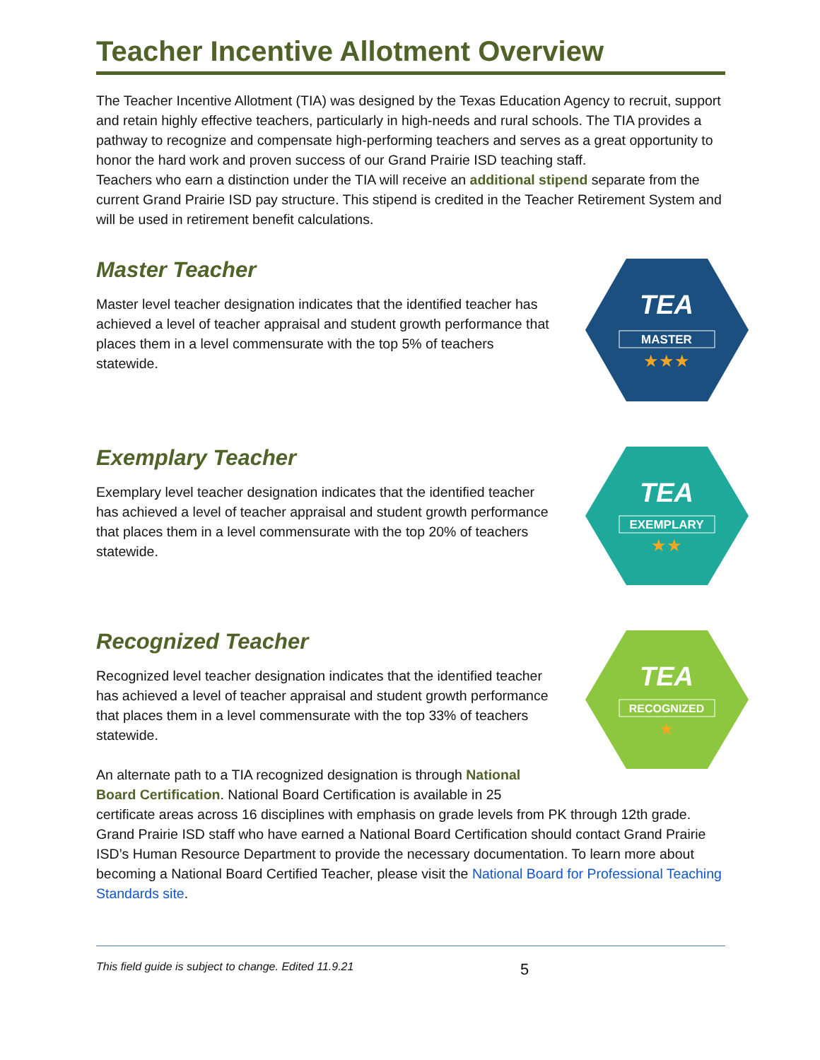Teacher Incentive Allotment Overview
The Teacher Incentive Allotment (TIA) was designed by the Texas Education Agency to recruit, support and retain highly effective teachers, particularly in high-needs and rural schools. The TIA provides a pathway to recognize and compensate high-performing teachers and serves as a great opportunity to honor the hard work and proven success of our Grand Prairie ISD teaching staff.
Teachers who earn a distinction under the TIA will receive an additional stipend separate from the current Grand Prairie ISD pay structure. This stipend is credited in the Teacher Retirement System and will be used in retirement benefit calculations.
Master Teacher
Master level teacher designation indicates that the identified teacher has achieved a level of teacher appraisal and student growth performance that places them in a level commensurate with the top 5% of teachers statewide.
TEA
MASTER
★★★
Exemplary Teacher
Exemplary level teacher designation indicates that the identified teacher has achieved a level of teacher appraisal and student growth performance that places them in a level commensurate with the top 20% of teachers statewide.
TEA
EXEMPLARY
★★
Recognized Teacher
Recognized level teacher designation indicates that the identified teacher has achieved a level of teacher appraisal and student growth performance that places them in a level commensurate with the top 33% of teachers statewide.
An alternate path to a TIA recognized designation is through National Board Certification. National Board Certification is available in 25
TEA
RECOGNIZED
★
certificate areas across 16 disciplines with emphasis on grade levels from PK through 12th grade. Grand Prairie ISD staff who have earned a National Board Certification should contact Grand Prairie ISD’s Human Resource Department to provide the necessary documentation. To learn more about becoming a National Board Certified Teacher, please visit the National Board for Professional Teaching Standards site.
This field guide is subject to change. Edited 11.9.21 5